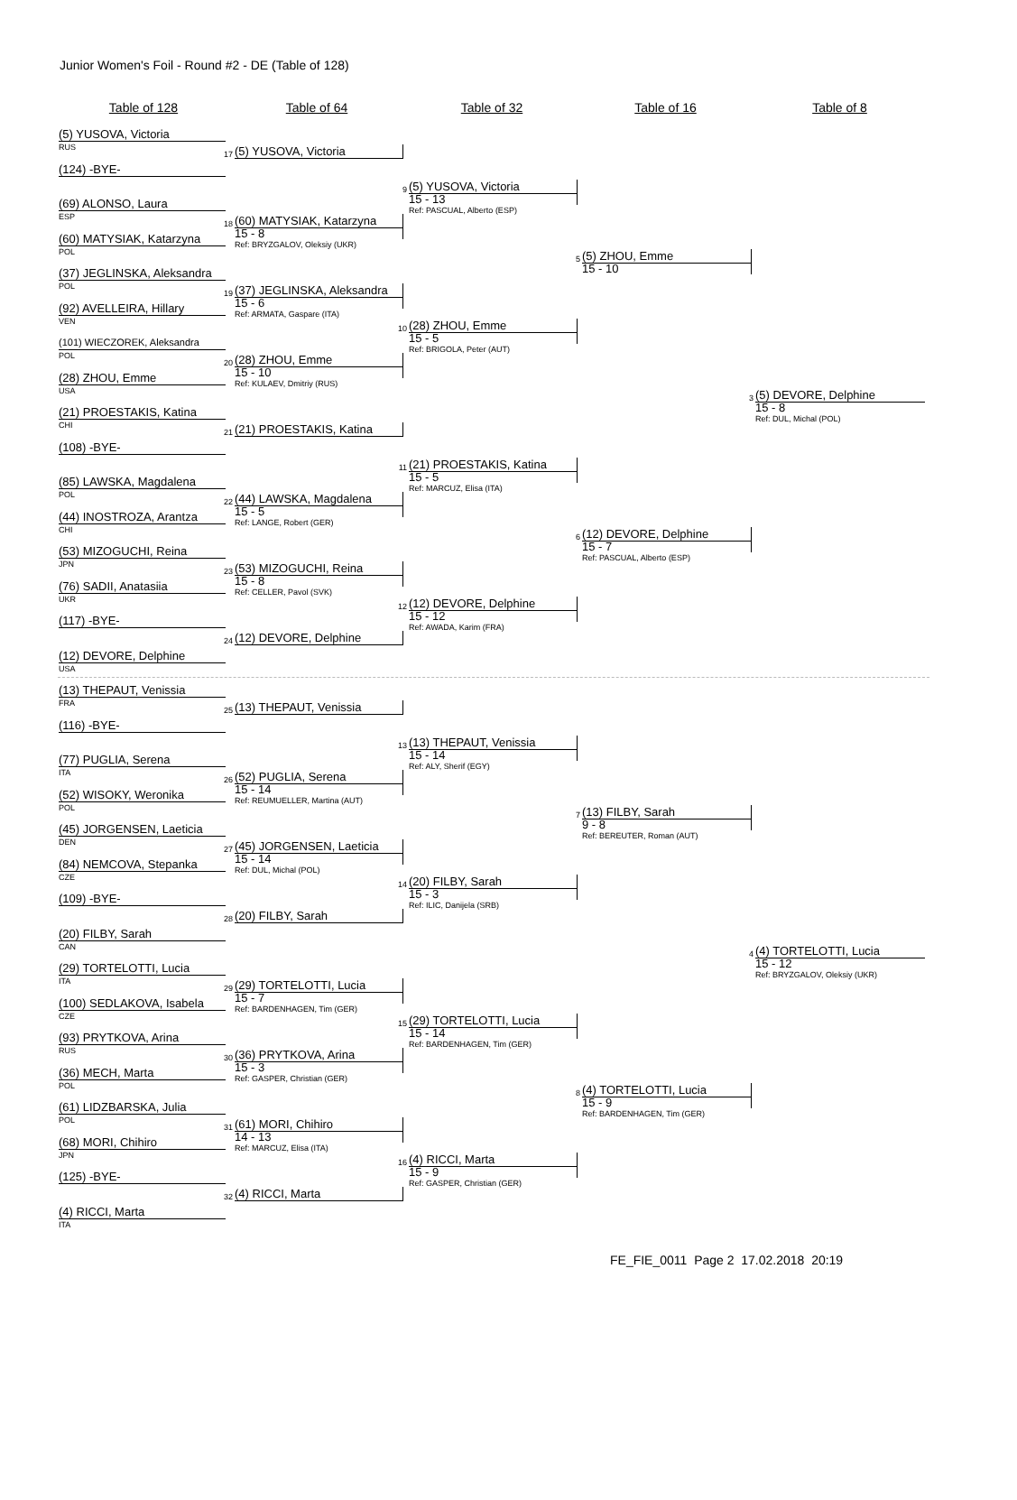Junior Women's Foil - Round #2 - DE (Table of 128)
Table of 128 Table of 64 Table of 32 Table of 16 Table of 8
(5) YUSOVA, Victoria
RUS
(124) -BYE-
(69) ALONSO, Laura
ESP
(60) MATYSIAK, Katarzyna
POL
(37) JEGLINSKA, Aleksandra
POL
(92) AVELLEIRA, Hillary
VEN
(101) WIECZOREK, Aleksandra
POL
(28) ZHOU, Emme
USA
(21) PROESTAKIS, Katina
CHI
(108) -BYE-
(85) LAWSKA, Magdalena
POL
(44) INOSTROZA, Arantza
CHI
(53) MIZOGUCHI, Reina
JPN
(76) SADII, Anatasiia
UKR
(117) -BYE-
(12) DEVORE, Delphine
USA
(13) THEPAUT, Venissia
FRA
(116) -BYE-
(77) PUGLIA, Serena
ITA
(52) WISOKY, Weronika
POL
(45) JORGENSEN, Laeticia
DEN
(84) NEMCOVA, Stepanka
CZE
(109) -BYE-
(20) FILBY, Sarah
CAN
(29) TORTELOTTI, Lucia
ITA
(100) SEDLAKOVA, Isabela
CZE
(93) PRYTKOVA, Arina
RUS
(36) MECH, Marta
POL
(61) LIDZBARSKA, Julia
POL
(68) MORI, Chihiro
JPN
(125) -BYE-
(4) RICCI, Marta
ITA
17
(5) YUSOVA, Victoria
18
(60) MATYSIAK, Katarzyna
15 - 8
Ref: BRYZGALOV, Oleksiy (UKR)
19
(37) JEGLINSKA, Aleksandra
15 - 6
Ref: ARMATA, Gaspare (ITA)
20
(28) ZHOU, Emme
15 - 10
Ref: KULAEV, Dmitriy (RUS)
21
(21) PROESTAKIS, Katina
22
(44) LAWSKA, Magdalena
15 - 5
Ref: LANGE, Robert (GER)
23
(53) MIZOGUCHI, Reina
15 - 8
Ref: CELLER, Pavol (SVK)
24
(12) DEVORE, Delphine
25
(13) THEPAUT, Venissia
26
(52) PUGLIA, Serena
15 - 14
Ref: REUMUELLER, Martina (AUT)
27
(45) JORGENSEN, Laeticia
15 - 14
Ref: DUL, Michal (POL)
28
(20) FILBY, Sarah
29
(29) TORTELOTTI, Lucia
15 - 7
Ref: BARDENHAGEN, Tim (GER)
30
(36) PRYTKOVA, Arina
15 - 3
Ref: GASPER, Christian (GER)
31
(61) MORI, Chihiro
14 - 13
Ref: MARCUZ, Elisa (ITA)
32
(4) RICCI, Marta
9
(5) YUSOVA, Victoria
15 - 13
Ref: PASCUAL, Alberto (ESP)
10
(28) ZHOU, Emme
15 - 5
Ref: BRIGOLA, Peter (AUT)
11
(21) PROESTAKIS, Katina
15 - 5
Ref: MARCUZ, Elisa (ITA)
12
(12) DEVORE, Delphine
15 - 12
Ref: AWADA, Karim (FRA)
13
(13) THEPAUT, Venissia
15 - 14
Ref: ALY, Sherif (EGY)
14
(20) FILBY, Sarah
15 - 3
Ref: ILIC, Danijela (SRB)
15
(29) TORTELOTTI, Lucia
15 - 14
Ref: BARDENHAGEN, Tim (GER)
16
(4) RICCI, Marta
15 - 9
Ref: GASPER, Christian (GER)
5
(5) ZHOU, Emme
15 - 10
6
(12) DEVORE, Delphine
15 - 7
Ref: PASCUAL, Alberto (ESP)
7
(13) FILBY, Sarah
9 - 8
Ref: BEREUTER, Roman (AUT)
8
(4) TORTELOTTI, Lucia
15 - 9
Ref: BARDENHAGEN, Tim (GER)
3
(5) DEVORE, Delphine
15 - 8
Ref: DUL, Michal (POL)
4
(4) TORTELOTTI, Lucia
15 - 12
Ref: BRYZGALOV, Oleksiy (UKR)
FE_FIE_0011 Page 2 17.02.2018 20:19